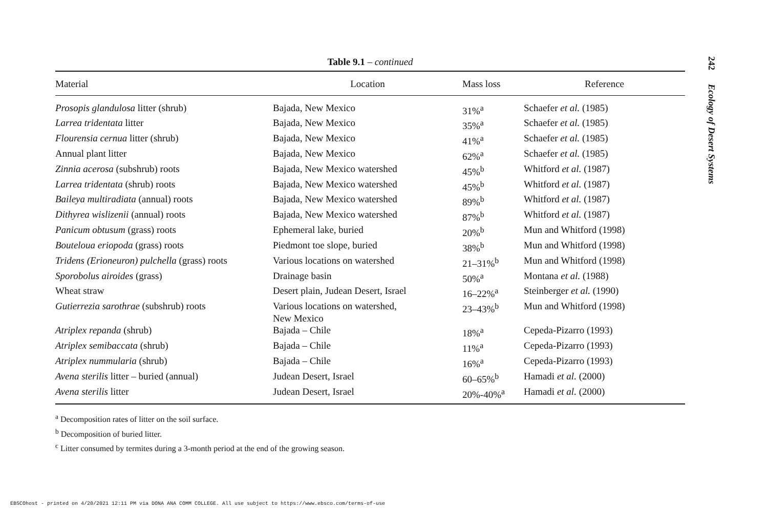Table 9.1 – continued
| Material | Location | Mass loss | Reference |
| --- | --- | --- | --- |
| Prosopis glandulosa litter (shrub) | Bajada, New Mexico | 31%<sup>a</sup> | Schaefer et al. (1985) |
| Larrea tridentata litter | Bajada, New Mexico | 35%<sup>a</sup> | Schaefer et al. (1985) |
| Flourensia cernua litter (shrub) | Bajada, New Mexico | 41%<sup>a</sup> | Schaefer et al. (1985) |
| Annual plant litter | Bajada, New Mexico | 62%<sup>a</sup> | Schaefer et al. (1985) |
| Zinnia acerosa (subshrub) roots | Bajada, New Mexico watershed | 45%<sup>b</sup> | Whitford et al. (1987) |
| Larrea tridentata (shrub) roots | Bajada, New Mexico watershed | 45%<sup>b</sup> | Whitford et al. (1987) |
| Baileya multiradiata (annual) roots | Bajada, New Mexico watershed | 89%<sup>b</sup> | Whitford et al. (1987) |
| Dithyrea wislizenii (annual) roots | Bajada, New Mexico watershed | 87%<sup>b</sup> | Whitford et al. (1987) |
| Panicum obtusum (grass) roots | Ephemeral lake, buried | 20%<sup>b</sup> | Mun and Whitford (1998) |
| Bouteloua eriopoda (grass) roots | Piedmont toe slope, buried | 38%<sup>b</sup> | Mun and Whitford (1998) |
| Tridens (Erioneuron) pulchella (grass) roots | Various locations on watershed | 21–31%<sup>b</sup> | Mun and Whitford (1998) |
| Sporobolus airoides (grass) | Drainage basin | 50%<sup>a</sup> | Montana et al. (1988) |
| Wheat straw | Desert plain, Judean Desert, Israel | 16–22%<sup>a</sup> | Steinberger et al. (1990) |
| Gutierrezia sarothrae (subshrub) roots | Various locations on watershed, New Mexico | 23–43%<sup>b</sup> | Mun and Whitford (1998) |
| Atriplex repanda (shrub) | Bajada – Chile | 18%<sup>a</sup> | Cepeda-Pizarro (1993) |
| Atriplex semibaccata (shrub) | Bajada – Chile | 11%<sup>a</sup> | Cepeda-Pizarro (1993) |
| Atriplex nummularia (shrub) | Bajada – Chile | 16%<sup>a</sup> | Cepeda-Pizarro (1993) |
| Avena sterilis litter – buried (annual) | Judean Desert, Israel | 60–65%<sup>b</sup> | Hamadi et al. (2000) |
| Avena sterilis litter | Judean Desert, Israel | 20%-40%<sup>a</sup> | Hamadi et al. (2000) |
<sup>a</sup> Decomposition rates of litter on the soil surface.
<sup>b</sup> Decomposition of buried litter.
<sup>c</sup> Litter consumed by termites during a 3-month period at the end of the growing season.
242 Ecology of Desert Systems
EBSCOhost - printed on 4/20/2021 12:11 PM via DONA ANA COMM COLLEGE. All use subject to https://www.ebsco.com/terms-of-use